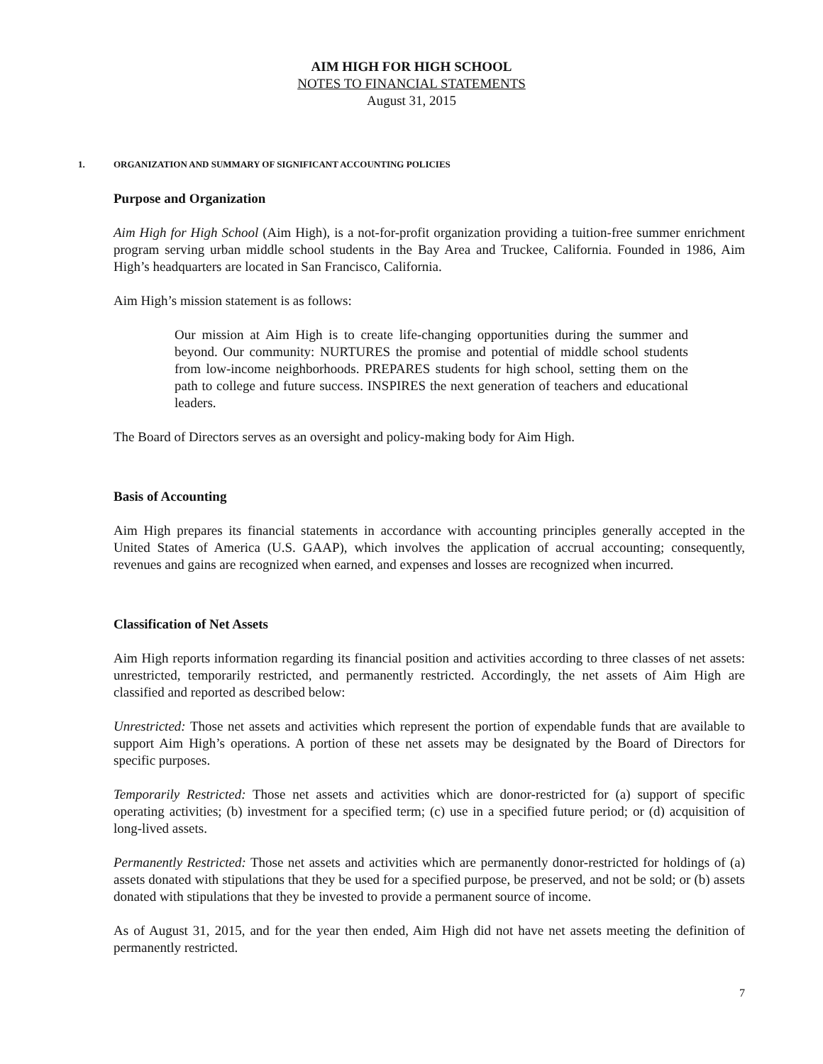AIM HIGH FOR HIGH SCHOOL
NOTES TO FINANCIAL STATEMENTS
August 31, 2015
1. ORGANIZATION AND SUMMARY OF SIGNIFICANT ACCOUNTING POLICIES
Purpose and Organization
Aim High for High School (Aim High), is a not-for-profit organization providing a tuition-free summer enrichment program serving urban middle school students in the Bay Area and Truckee, California. Founded in 1986, Aim High’s headquarters are located in San Francisco, California.
Aim High’s mission statement is as follows:
Our mission at Aim High is to create life-changing opportunities during the summer and beyond. Our community: NURTURES the promise and potential of middle school students from low-income neighborhoods. PREPARES students for high school, setting them on the path to college and future success. INSPIRES the next generation of teachers and educational leaders.
The Board of Directors serves as an oversight and policy-making body for Aim High.
Basis of Accounting
Aim High prepares its financial statements in accordance with accounting principles generally accepted in the United States of America (U.S. GAAP), which involves the application of accrual accounting; consequently, revenues and gains are recognized when earned, and expenses and losses are recognized when incurred.
Classification of Net Assets
Aim High reports information regarding its financial position and activities according to three classes of net assets: unrestricted, temporarily restricted, and permanently restricted. Accordingly, the net assets of Aim High are classified and reported as described below:
Unrestricted: Those net assets and activities which represent the portion of expendable funds that are available to support Aim High’s operations. A portion of these net assets may be designated by the Board of Directors for specific purposes.
Temporarily Restricted: Those net assets and activities which are donor-restricted for (a) support of specific operating activities; (b) investment for a specified term; (c) use in a specified future period; or (d) acquisition of long-lived assets.
Permanently Restricted: Those net assets and activities which are permanently donor-restricted for holdings of (a) assets donated with stipulations that they be used for a specified purpose, be preserved, and not be sold; or (b) assets donated with stipulations that they be invested to provide a permanent source of income.
As of August 31, 2015, and for the year then ended, Aim High did not have net assets meeting the definition of permanently restricted.
7